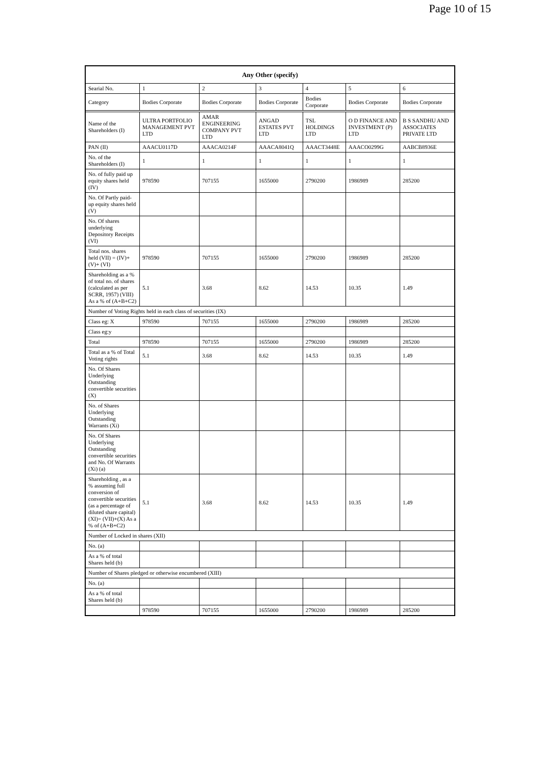Page 10 of 15
| Any Other (specify) | | | | | | |
| --- | --- | --- | --- | --- | --- | --- |
| Searial No. | 1 | 2 | 3 | 4 | 5 | 6 |
| Category | Bodies Corporate | Bodies Corporate | Bodies Corporate | Bodies Corporate | Bodies Corporate | Bodies Corporate |
| Name of the Shareholders (I) | ULTRA PORTFOLIO MANAGEMENT PVT LTD | AMAR ENGINEERING COMPANY PVT LTD | ANGAD ESTATES PVT LTD | TSL HOLDINGS LTD | O D FINANCE AND INVESTMENT (P) LTD | B S SANDHU AND ASSOCIATES PRIVATE LTD |
| PAN (II) | AAACU0117D | AAACA0214F | AAACA8041Q | AAACT3448E | AAACO0299G | AABCB8936E |
| No. of the Shareholders (I) | 1 | 1 | 1 | 1 | 1 | 1 |
| No. of fully paid up equity shares held (IV) | 978590 | 707155 | 1655000 | 2790200 | 1986989 | 285200 |
| No. Of Partly paid-up equity shares held (V) | | | | | | |
| No. Of shares underlying Depository Receipts (VI) | | | | | | |
| Total nos. shares held (VII) = (IV)+ (V)+ (VI) | 978590 | 707155 | 1655000 | 2790200 | 1986989 | 285200 |
| Shareholding as a % of total no. of shares (calculated as per SCRR, 1957) (VIII) As a % of (A+B+C2) | 5.1 | 3.68 | 8.62 | 14.53 | 10.35 | 1.49 |
| Number of Voting Rights held in each class of securities (IX) | | | | | | |
| Class eg: X | 978590 | 707155 | 1655000 | 2790200 | 1986989 | 285200 |
| Class eg:y | | | | | | |
| Total | 978590 | 707155 | 1655000 | 2790200 | 1986989 | 285200 |
| Total as a % of Total Voting rights | 5.1 | 3.68 | 8.62 | 14.53 | 10.35 | 1.49 |
| No. Of Shares Underlying Outstanding convertible securities (X) | | | | | | |
| No. of Shares Underlying Outstanding Warrants (Xi) | | | | | | |
| No. Of Shares Underlying Outstanding convertible securities and No. Of Warrants (Xi) (a) | | | | | | |
| Shareholding , as a % assuming full conversion of convertible securities (as a percentage of diluted share capital) (XI)= (VII)+(X) As a % of (A+B+C2) | 5.1 | 3.68 | 8.62 | 14.53 | 10.35 | 1.49 |
| Number of Locked in shares (XII) | | | | | | |
| No. (a) | | | | | | |
| As a % of total Shares held (b) | | | | | | |
| Number of Shares pledged or otherwise encumbered (XIII) | | | | | | |
| No. (a) | | | | | | |
| As a % of total Shares held (b) | | | | | | |
| | 978590 | 707155 | 1655000 | 2790200 | 1986989 | 285200 |